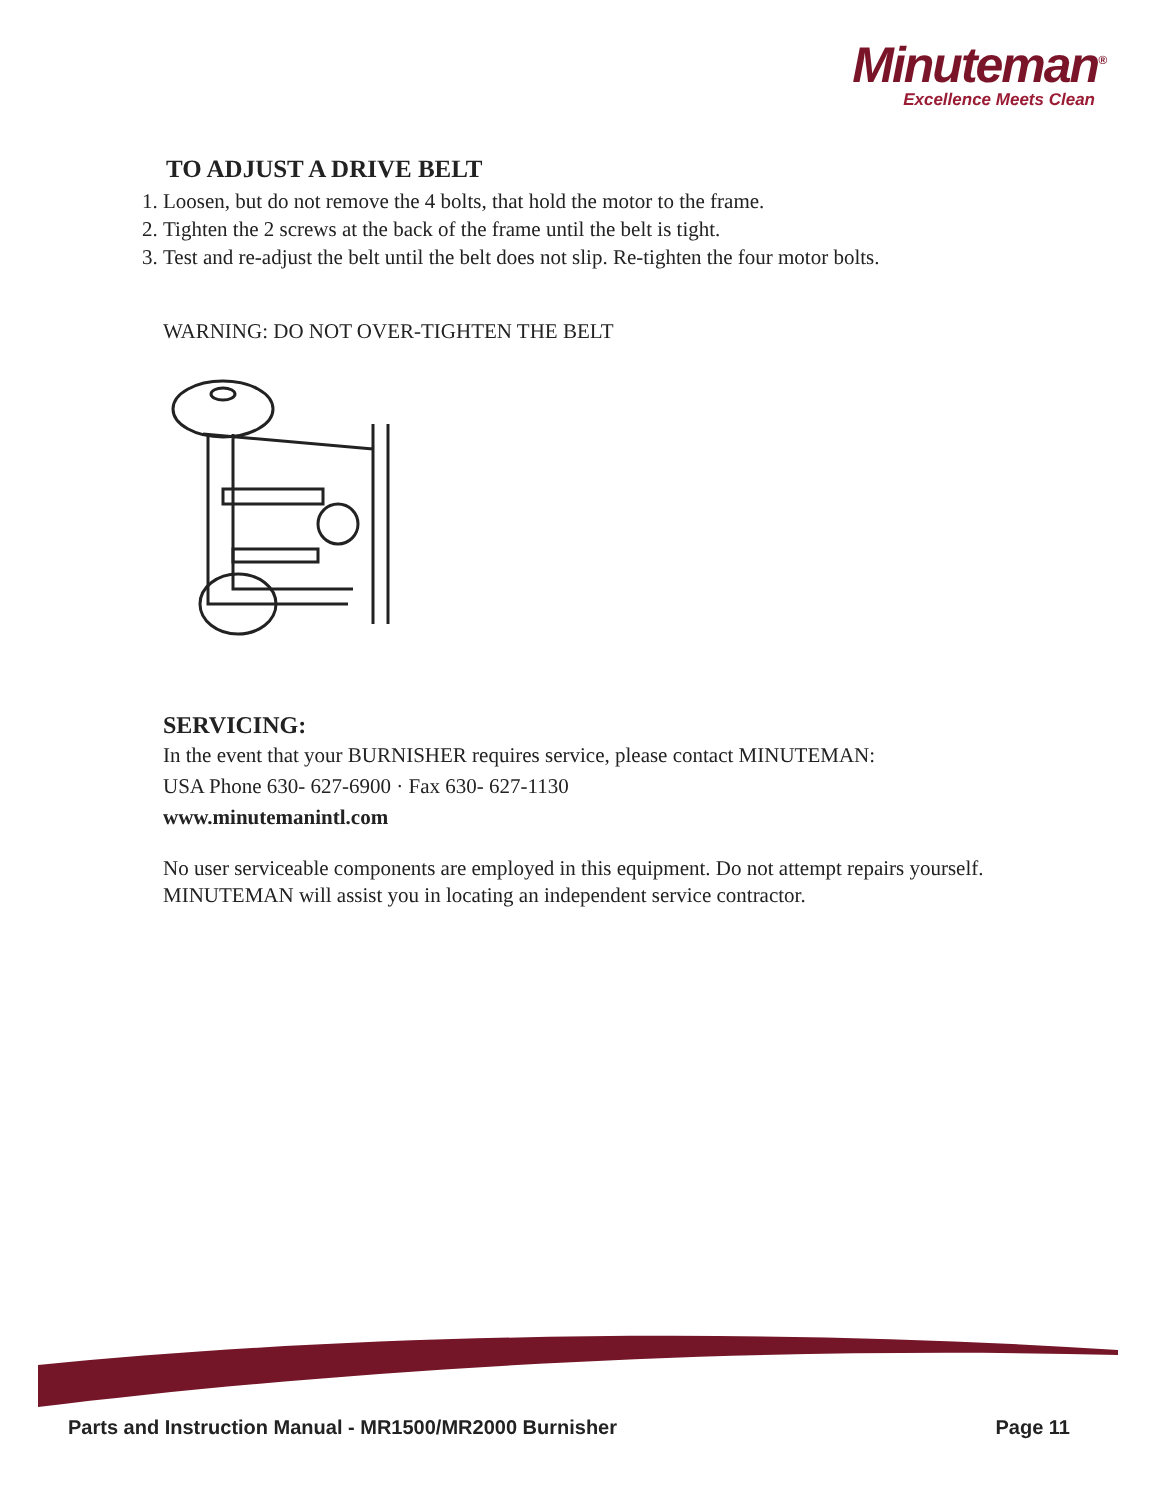Minuteman<sup>®</sup>
Excellence Meets Clean
TO ADJUST A DRIVE BELT
1. Loosen, but do not remove the 4 bolts, that hold the motor to the frame.
2. Tighten the 2 screws at the back of the frame until the belt is tight.
3. Test and re-adjust the belt until the belt does not slip. Re-tighten the four motor bolts.
WARNING: DO NOT OVER-TIGHTEN THE BELT
SERVICING:
In the event that your BURNISHER requires service, please contact MINUTEMAN:
USA Phone 630- 627-6900 · Fax 630- 627-1130
www.minutemanintl.com
No user serviceable components are employed in this equipment. Do not attempt repairs yourself. MINUTEMAN will assist you in locating an independent service contractor.
Parts and Instruction Manual - MR1500/MR2000 Burnisher Page 11